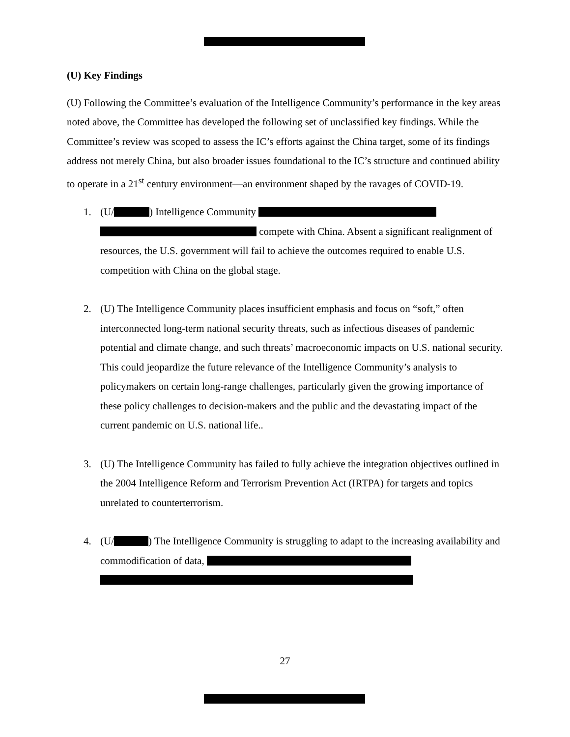(U) Key Findings
(U) Following the Committee’s evaluation of the Intelligence Community’s performance in the key areas noted above, the Committee has developed the following set of unclassified key findings. While the Committee’s review was scoped to assess the IC’s efforts against the China target, some of its findings address not merely China, but also broader issues foundational to the IC’s structure and continued ability to operate in a 21<sup>st</sup> century environment—an environment shaped by the ravages of COVID-19.
1. (U/ ) Intelligence Community compete with China. Absent a significant realignment of resources, the U.S. government will fail to achieve the outcomes required to enable U.S. competition with China on the global stage.
2. (U) The Intelligence Community places insufficient emphasis and focus on “soft,” often interconnected long-term national security threats, such as infectious diseases of pandemic potential and climate change, and such threats’ macroeconomic impacts on U.S. national security. This could jeopardize the future relevance of the Intelligence Community’s analysis to policymakers on certain long-range challenges, particularly given the growing importance of these policy challenges to decision-makers and the public and the devastating impact of the current pandemic on U.S. national life..
3. (U) The Intelligence Community has failed to fully achieve the integration objectives outlined in the 2004 Intelligence Reform and Terrorism Prevention Act (IRTPA) for targets and topics unrelated to counterterrorism.
4. (U/ ) The Intelligence Community is struggling to adapt to the increasing availability and commodification of data,
27